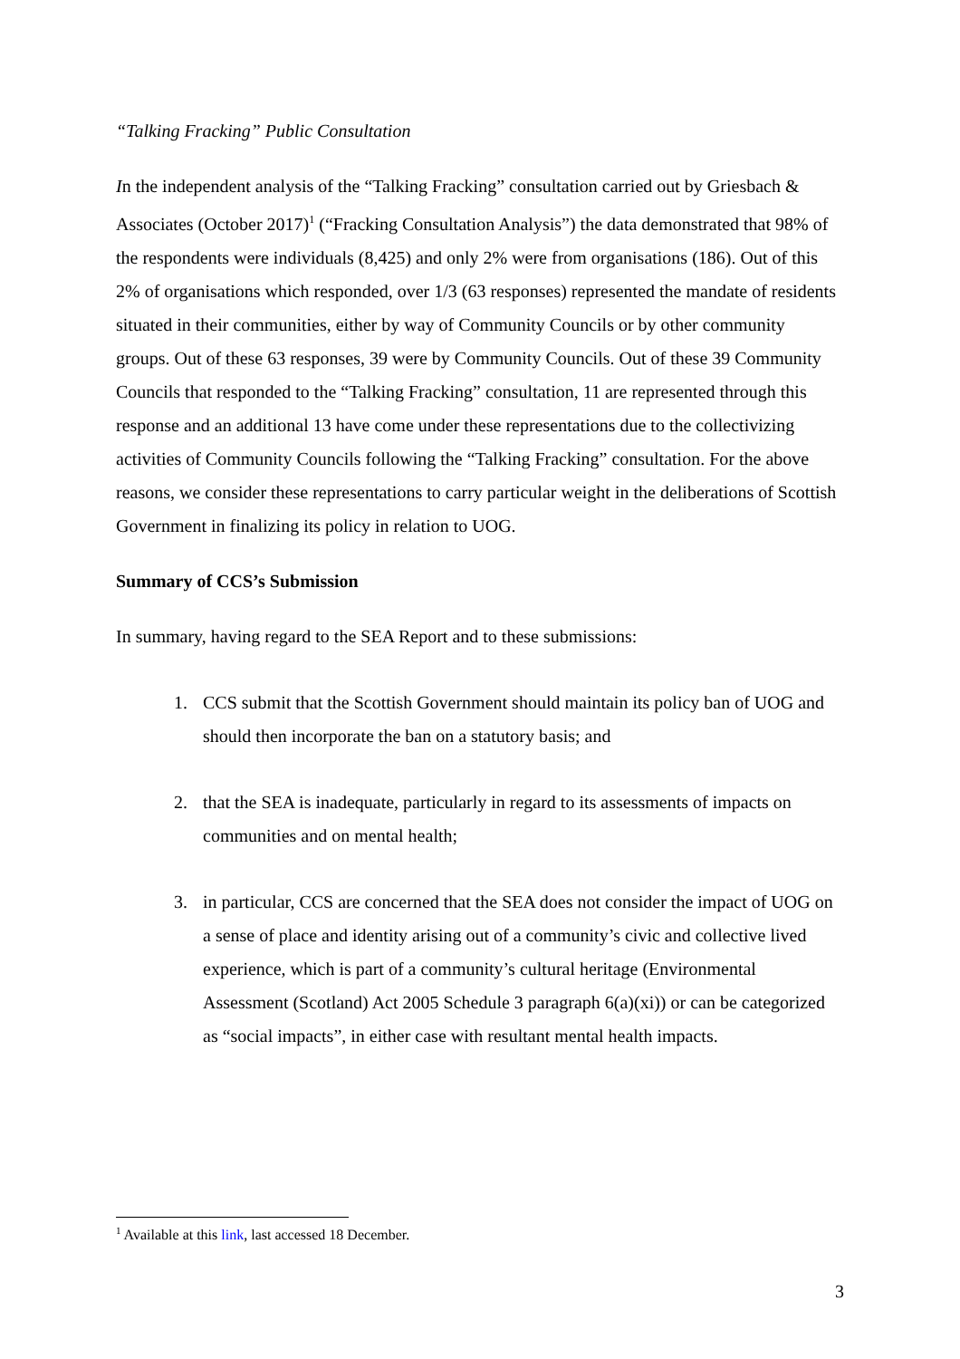“Talking Fracking” Public Consultation
In the independent analysis of the “Talking Fracking” consultation carried out by Griesbach & Associates (October 2017)<sup>1</sup> (“Fracking Consultation Analysis”) the data demonstrated that 98% of the respondents were individuals (8,425) and only 2% were from organisations (186). Out of this 2% of organisations which responded, over 1/3 (63 responses) represented the mandate of residents situated in their communities, either by way of Community Councils or by other community groups. Out of these 63 responses, 39 were by Community Councils. Out of these 39 Community Councils that responded to the “Talking Fracking” consultation, 11 are represented through this response and an additional 13 have come under these representations due to the collectivizing activities of Community Councils following the “Talking Fracking” consultation. For the above reasons, we consider these representations to carry particular weight in the deliberations of Scottish Government in finalizing its policy in relation to UOG.
Summary of CCS’s Submission
In summary, having regard to the SEA Report and to these submissions:
1. CCS submit that the Scottish Government should maintain its policy ban of UOG and should then incorporate the ban on a statutory basis; and
2. that the SEA is inadequate, particularly in regard to its assessments of impacts on communities and on mental health;
3. in particular, CCS are concerned that the SEA does not consider the impact of UOG on a sense of place and identity arising out of a community’s civic and collective lived experience, which is part of a community’s cultural heritage (Environmental Assessment (Scotland) Act 2005 Schedule 3 paragraph 6(a)(xi)) or can be categorized as “social impacts”, in either case with resultant mental health impacts.
<sup>1</sup> Available at this link, last accessed 18 December.
3